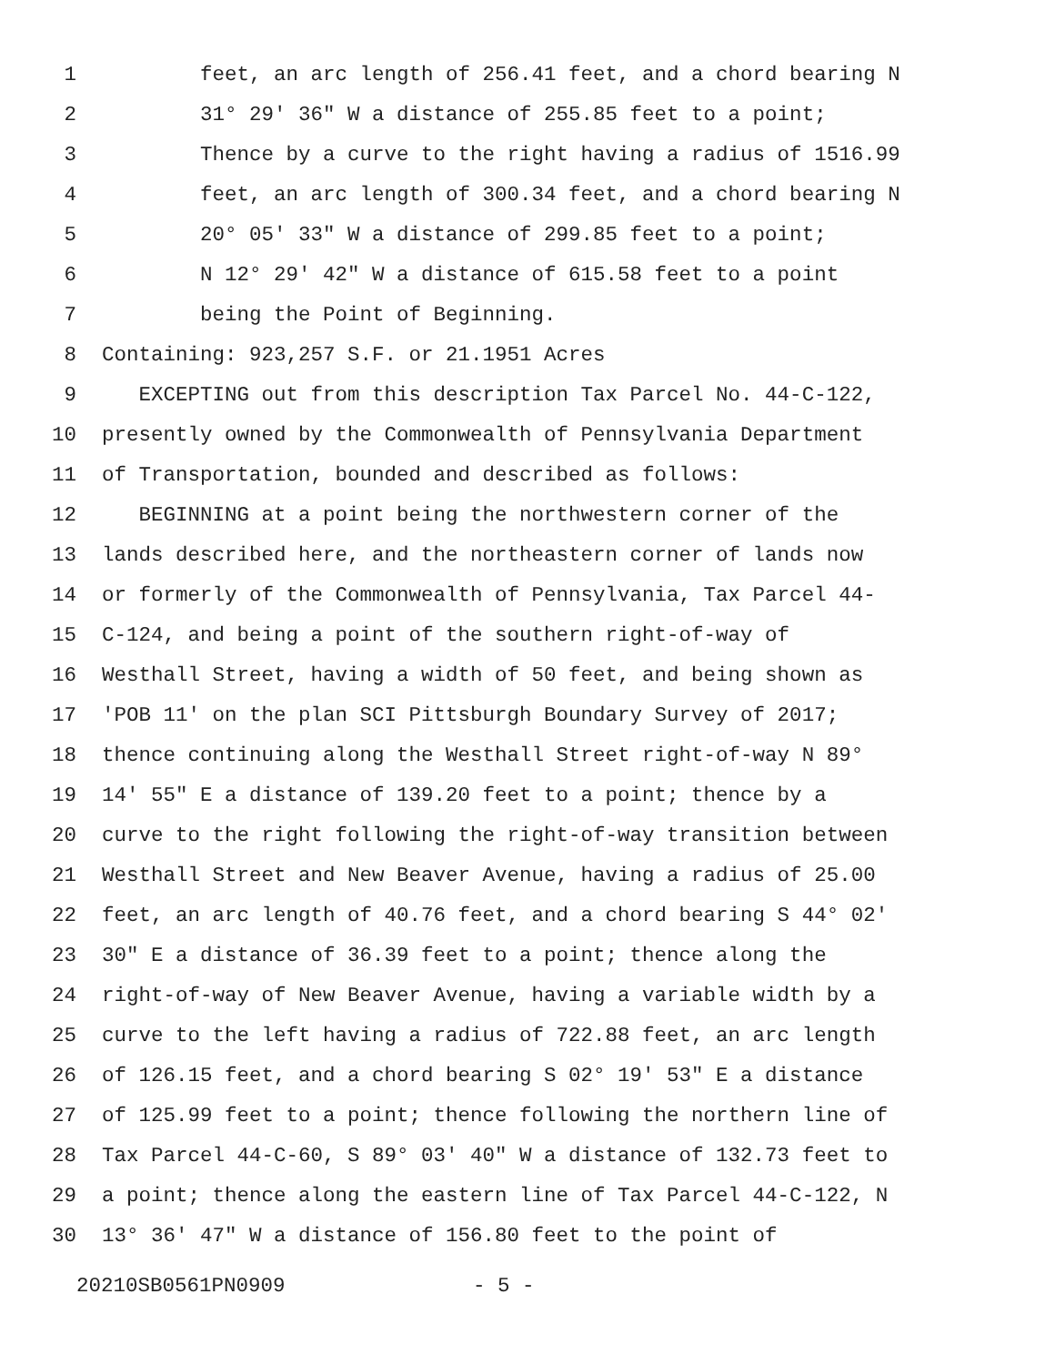1 feet, an arc length of 256.41 feet, and a chord bearing N
2 31° 29' 36" W a distance of 255.85 feet to a point;
3 Thence by a curve to the right having a radius of 1516.99
4 feet, an arc length of 300.34 feet, and a chord bearing N
5 20° 05' 33" W a distance of 299.85 feet to a point;
6 N 12° 29' 42" W a distance of 615.58 feet to a point
7 being the Point of Beginning.
8 Containing: 923,257 S.F. or 21.1951 Acres
9 EXCEPTING out from this description Tax Parcel No. 44-C-122,
10 presently owned by the Commonwealth of Pennsylvania Department
11 of Transportation, bounded and described as follows:
12 BEGINNING at a point being the northwestern corner of the
13 lands described here, and the northeastern corner of lands now
14 or formerly of the Commonwealth of Pennsylvania, Tax Parcel 44-
15 C-124, and being a point of the southern right-of-way of
16 Westhall Street, having a width of 50 feet, and being shown as
17 'POB 11' on the plan SCI Pittsburgh Boundary Survey of 2017;
18 thence continuing along the Westhall Street right-of-way N 89°
19 14' 55" E a distance of 139.20 feet to a point; thence by a
20 curve to the right following the right-of-way transition between
21 Westhall Street and New Beaver Avenue, having a radius of 25.00
22 feet, an arc length of 40.76 feet, and a chord bearing S 44° 02'
23 30" E a distance of 36.39 feet to a point; thence along the
24 right-of-way of New Beaver Avenue, having a variable width by a
25 curve to the left having a radius of 722.88 feet, an arc length
26 of 126.15 feet, and a chord bearing S 02° 19' 53" E a distance
27 of 125.99 feet to a point; thence following the northern line of
28 Tax Parcel 44-C-60, S 89° 03' 40" W a distance of 132.73 feet to
29 a point; thence along the eastern line of Tax Parcel 44-C-122, N
30 13° 36' 47" W a distance of 156.80 feet to the point of
20210SB0561PN0909 - 5 -